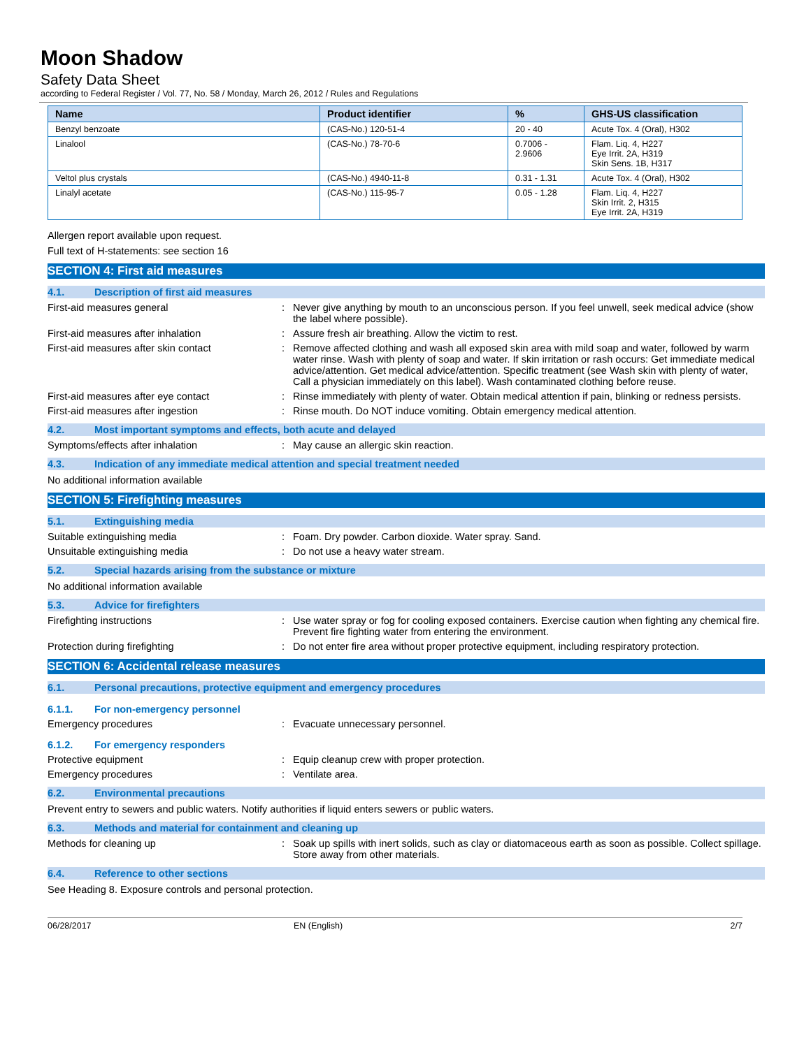Moon Shadow
Safety Data Sheet
according to Federal Register / Vol. 77, No. 58 / Monday, March 26, 2012 / Rules and Regulations
| Name | Product identifier | % | GHS-US classification |
| --- | --- | --- | --- |
| Benzyl benzoate | (CAS-No.) 120-51-4 | 20 - 40 | Acute Tox. 4 (Oral), H302 |
| Linalool | (CAS-No.) 78-70-6 | 0.7006 - 2.9606 | Flam. Liq. 4, H227 Eye Irrit. 2A, H319 Skin Sens. 1B, H317 |
| Veltol plus crystals | (CAS-No.) 4940-11-8 | 0.31 - 1.31 | Acute Tox. 4 (Oral), H302 |
| Linalyl acetate | (CAS-No.) 115-95-7 | 0.05 - 1.28 | Flam. Liq. 4, H227 Skin Irrit. 2, H315 Eye Irrit. 2A, H319 |
Allergen report available upon request.
Full text of H-statements: see section 16
SECTION 4: First aid measures
4.1. Description of first aid measures
First-aid measures general : Never give anything by mouth to an unconscious person. If you feel unwell, seek medical advice (show the label where possible).
First-aid measures after inhalation : Assure fresh air breathing. Allow the victim to rest.
First-aid measures after skin contact : Remove affected clothing and wash all exposed skin area with mild soap and water, followed by warm water rinse. Wash with plenty of soap and water. If skin irritation or rash occurs: Get immediate medical advice/attention. Get medical advice/attention. Specific treatment (see Wash skin with plenty of water, Call a physician immediately on this label). Wash contaminated clothing before reuse.
First-aid measures after eye contact : Rinse immediately with plenty of water. Obtain medical attention if pain, blinking or redness persists.
First-aid measures after ingestion : Rinse mouth. Do NOT induce vomiting. Obtain emergency medical attention.
4.2. Most important symptoms and effects, both acute and delayed
Symptoms/effects after inhalation : May cause an allergic skin reaction.
4.3. Indication of any immediate medical attention and special treatment needed
No additional information available
SECTION 5: Firefighting measures
5.1. Extinguishing media
Suitable extinguishing media : Foam. Dry powder. Carbon dioxide. Water spray. Sand.
Unsuitable extinguishing media : Do not use a heavy water stream.
5.2. Special hazards arising from the substance or mixture
No additional information available
5.3. Advice for firefighters
Firefighting instructions : Use water spray or fog for cooling exposed containers. Exercise caution when fighting any chemical fire. Prevent fire fighting water from entering the environment.
Protection during firefighting : Do not enter fire area without proper protective equipment, including respiratory protection.
SECTION 6: Accidental release measures
6.1. Personal precautions, protective equipment and emergency procedures
6.1.1. For non-emergency personnel
Emergency procedures : Evacuate unnecessary personnel.
6.1.2. For emergency responders
Protective equipment : Equip cleanup crew with proper protection.
Emergency procedures : Ventilate area.
6.2. Environmental precautions
Prevent entry to sewers and public waters. Notify authorities if liquid enters sewers or public waters.
6.3. Methods and material for containment and cleaning up
Methods for cleaning up : Soak up spills with inert solids, such as clay or diatomaceous earth as soon as possible. Collect spillage. Store away from other materials.
6.4. Reference to other sections
See Heading 8. Exposure controls and personal protection.
06/28/2017 EN (English) 2/7